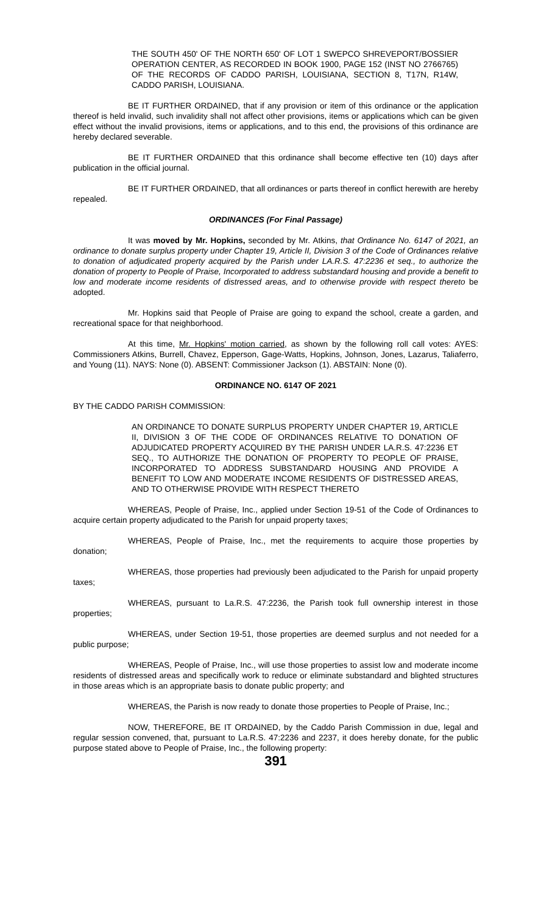THE SOUTH 450' OF THE NORTH 650' OF LOT 1 SWEPCO SHREVEPORT/BOSSIER OPERATION CENTER, AS RECORDED IN BOOK 1900, PAGE 152 (INST NO 2766765) OF THE RECORDS OF CADDO PARISH, LOUISIANA, SECTION 8, T17N, R14W, CADDO PARISH, LOUISIANA.
BE IT FURTHER ORDAINED, that if any provision or item of this ordinance or the application thereof is held invalid, such invalidity shall not affect other provisions, items or applications which can be given effect without the invalid provisions, items or applications, and to this end, the provisions of this ordinance are hereby declared severable.
BE IT FURTHER ORDAINED that this ordinance shall become effective ten (10) days after publication in the official journal.
BE IT FURTHER ORDAINED, that all ordinances or parts thereof in conflict herewith are hereby repealed.
ORDINANCES (For Final Passage)
It was moved by Mr. Hopkins, seconded by Mr. Atkins, that Ordinance No. 6147 of 2021, an ordinance to donate surplus property under Chapter 19, Article II, Division 3 of the Code of Ordinances relative to donation of adjudicated property acquired by the Parish under LA.R.S. 47:2236 et seq., to authorize the donation of property to People of Praise, Incorporated to address substandard housing and provide a benefit to low and moderate income residents of distressed areas, and to otherwise provide with respect thereto be adopted.
Mr. Hopkins said that People of Praise are going to expand the school, create a garden, and recreational space for that neighborhood.
At this time, Mr. Hopkins' motion carried, as shown by the following roll call votes: AYES: Commissioners Atkins, Burrell, Chavez, Epperson, Gage-Watts, Hopkins, Johnson, Jones, Lazarus, Taliaferro, and Young (11). NAYS: None (0). ABSENT: Commissioner Jackson (1). ABSTAIN: None (0).
ORDINANCE NO. 6147 OF 2021
BY THE CADDO PARISH COMMISSION:
AN ORDINANCE TO DONATE SURPLUS PROPERTY UNDER CHAPTER 19, ARTICLE II, DIVISION 3 OF THE CODE OF ORDINANCES RELATIVE TO DONATION OF ADJUDICATED PROPERTY ACQUIRED BY THE PARISH UNDER LA.R.S. 47:2236 ET SEQ., TO AUTHORIZE THE DONATION OF PROPERTY TO PEOPLE OF PRAISE, INCORPORATED TO ADDRESS SUBSTANDARD HOUSING AND PROVIDE A BENEFIT TO LOW AND MODERATE INCOME RESIDENTS OF DISTRESSED AREAS, AND TO OTHERWISE PROVIDE WITH RESPECT THERETO
WHEREAS, People of Praise, Inc., applied under Section 19-51 of the Code of Ordinances to acquire certain property adjudicated to the Parish for unpaid property taxes;
WHEREAS, People of Praise, Inc., met the requirements to acquire those properties by donation;
WHEREAS, those properties had previously been adjudicated to the Parish for unpaid property taxes;
WHEREAS, pursuant to La.R.S. 47:2236, the Parish took full ownership interest in those properties;
WHEREAS, under Section 19-51, those properties are deemed surplus and not needed for a public purpose;
WHEREAS, People of Praise, Inc., will use those properties to assist low and moderate income residents of distressed areas and specifically work to reduce or eliminate substandard and blighted structures in those areas which is an appropriate basis to donate public property; and
WHEREAS, the Parish is now ready to donate those properties to People of Praise, Inc.;
NOW, THEREFORE, BE IT ORDAINED, by the Caddo Parish Commission in due, legal and regular session convened, that, pursuant to La.R.S. 47:2236 and 2237, it does hereby donate, for the public purpose stated above to People of Praise, Inc., the following property:
391